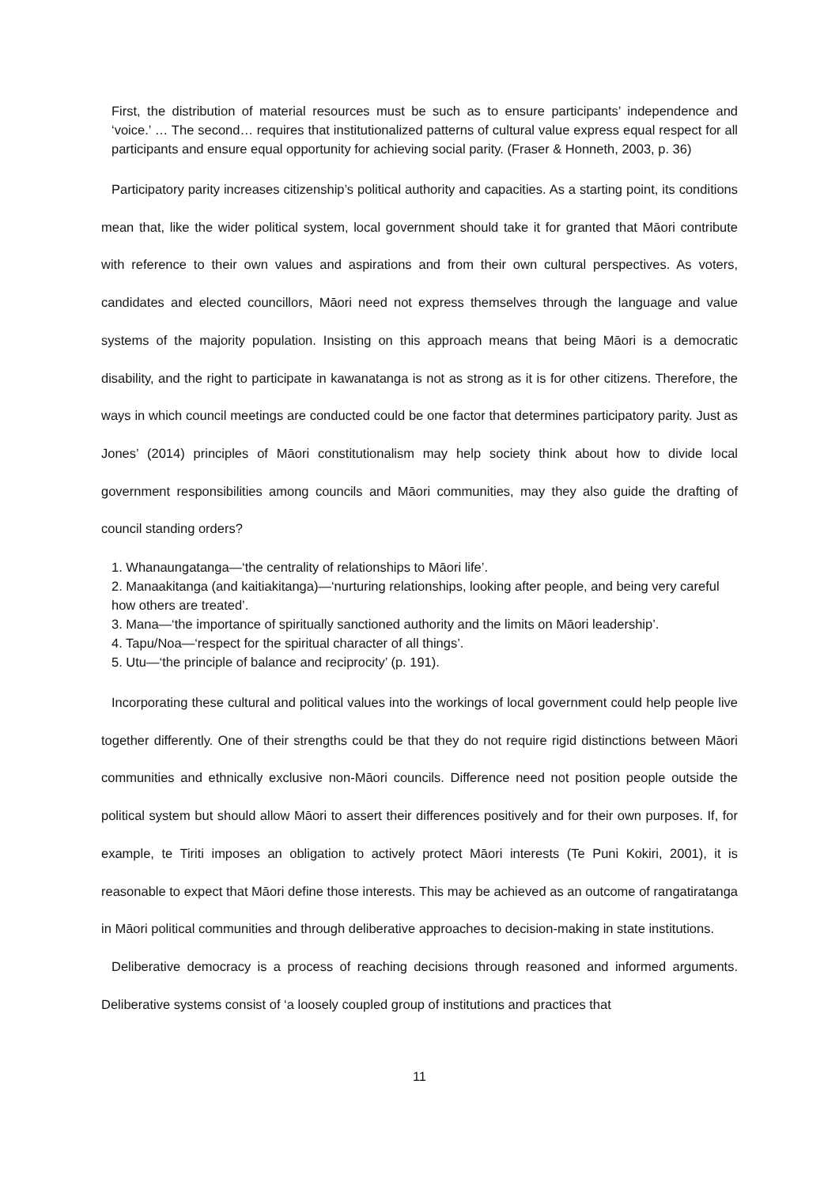First, the distribution of material resources must be such as to ensure participants’ independence and ‘voice.’ … The second… requires that institutionalized patterns of cultural value express equal respect for all participants and ensure equal opportunity for achieving social parity. (Fraser & Honneth, 2003, p. 36)
Participatory parity increases citizenship’s political authority and capacities. As a starting point, its conditions mean that, like the wider political system, local government should take it for granted that Māori contribute with reference to their own values and aspirations and from their own cultural perspectives. As voters, candidates and elected councillors, Māori need not express themselves through the language and value systems of the majority population. Insisting on this approach means that being Māori is a democratic disability, and the right to participate in kawanatanga is not as strong as it is for other citizens. Therefore, the ways in which council meetings are conducted could be one factor that determines participatory parity. Just as Jones’ (2014) principles of Māori constitutionalism may help society think about how to divide local government responsibilities among councils and Māori communities, may they also guide the drafting of council standing orders?
1. Whanaungatanga—‘the centrality of relationships to Māori life’.
2. Manaakitanga (and kaitiakitanga)—‘nurturing relationships, looking after people, and being very careful how others are treated’.
3. Mana—‘the importance of spiritually sanctioned authority and the limits on Māori leadership’.
4. Tapu/Noa—‘respect for the spiritual character of all things’.
5. Utu—‘the principle of balance and reciprocity’ (p. 191).
Incorporating these cultural and political values into the workings of local government could help people live together differently. One of their strengths could be that they do not require rigid distinctions between Māori communities and ethnically exclusive non-Māori councils. Difference need not position people outside the political system but should allow Māori to assert their differences positively and for their own purposes. If, for example, te Tiriti imposes an obligation to actively protect Māori interests (Te Puni Kokiri, 2001), it is reasonable to expect that Māori define those interests. This may be achieved as an outcome of rangatiratanga in Māori political communities and through deliberative approaches to decision-making in state institutions.
Deliberative democracy is a process of reaching decisions through reasoned and informed arguments. Deliberative systems consist of ‘a loosely coupled group of institutions and practices that
11